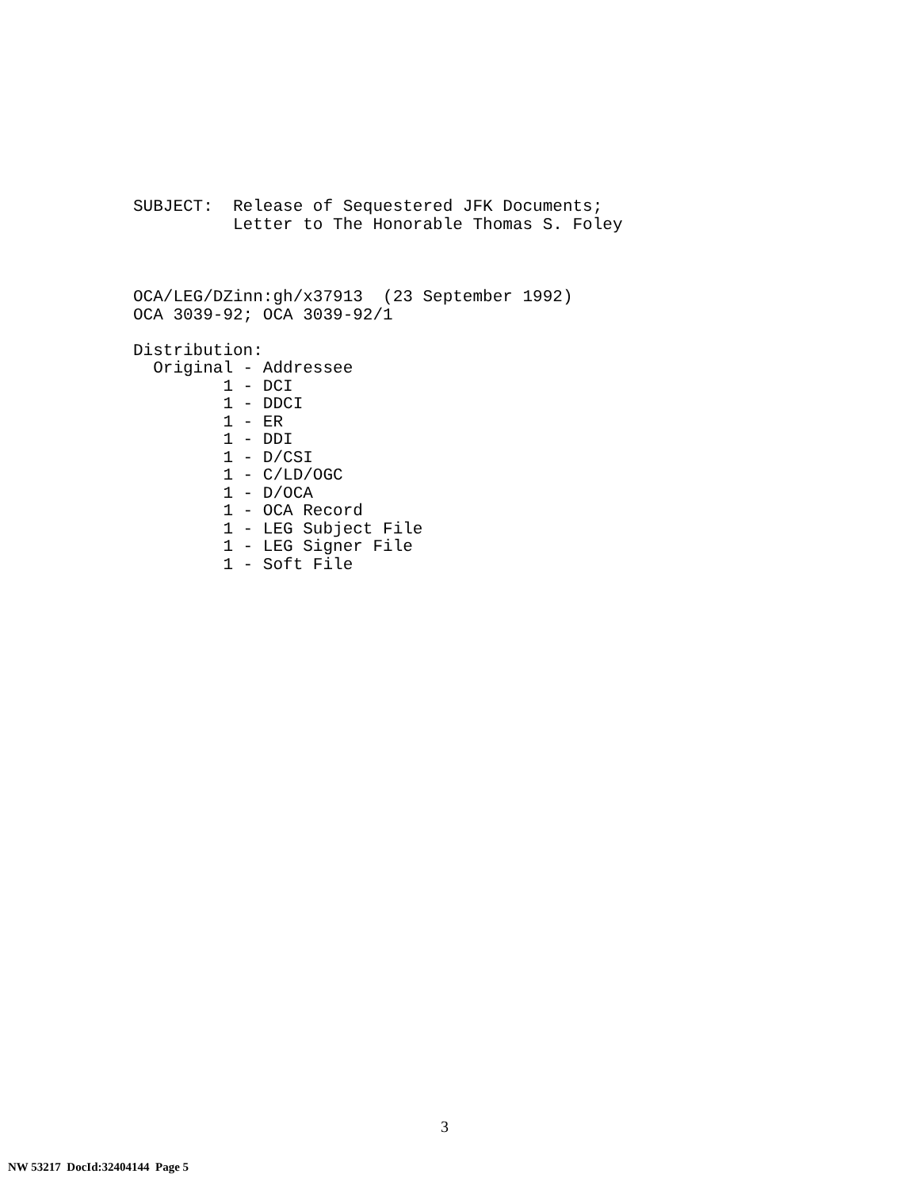SUBJECT: Release of Sequestered JFK Documents; Letter to The Honorable Thomas S. Foley
OCA/LEG/DZinn:gh/x37913 (23 September 1992) OCA 3039-92; OCA 3039-92/1 Distribution: Original - Addressee 1 - DCI 1 - DDCI 1 - ER 1 - DDI 1 - D/CSI 1 - C/LD/OGC 1 - D/OCA 1 - OCA Record 1 - LEG Subject File 1 - LEG Signer File 1 - Soft File
3
NW 53217 DocId:32404144 Page 5